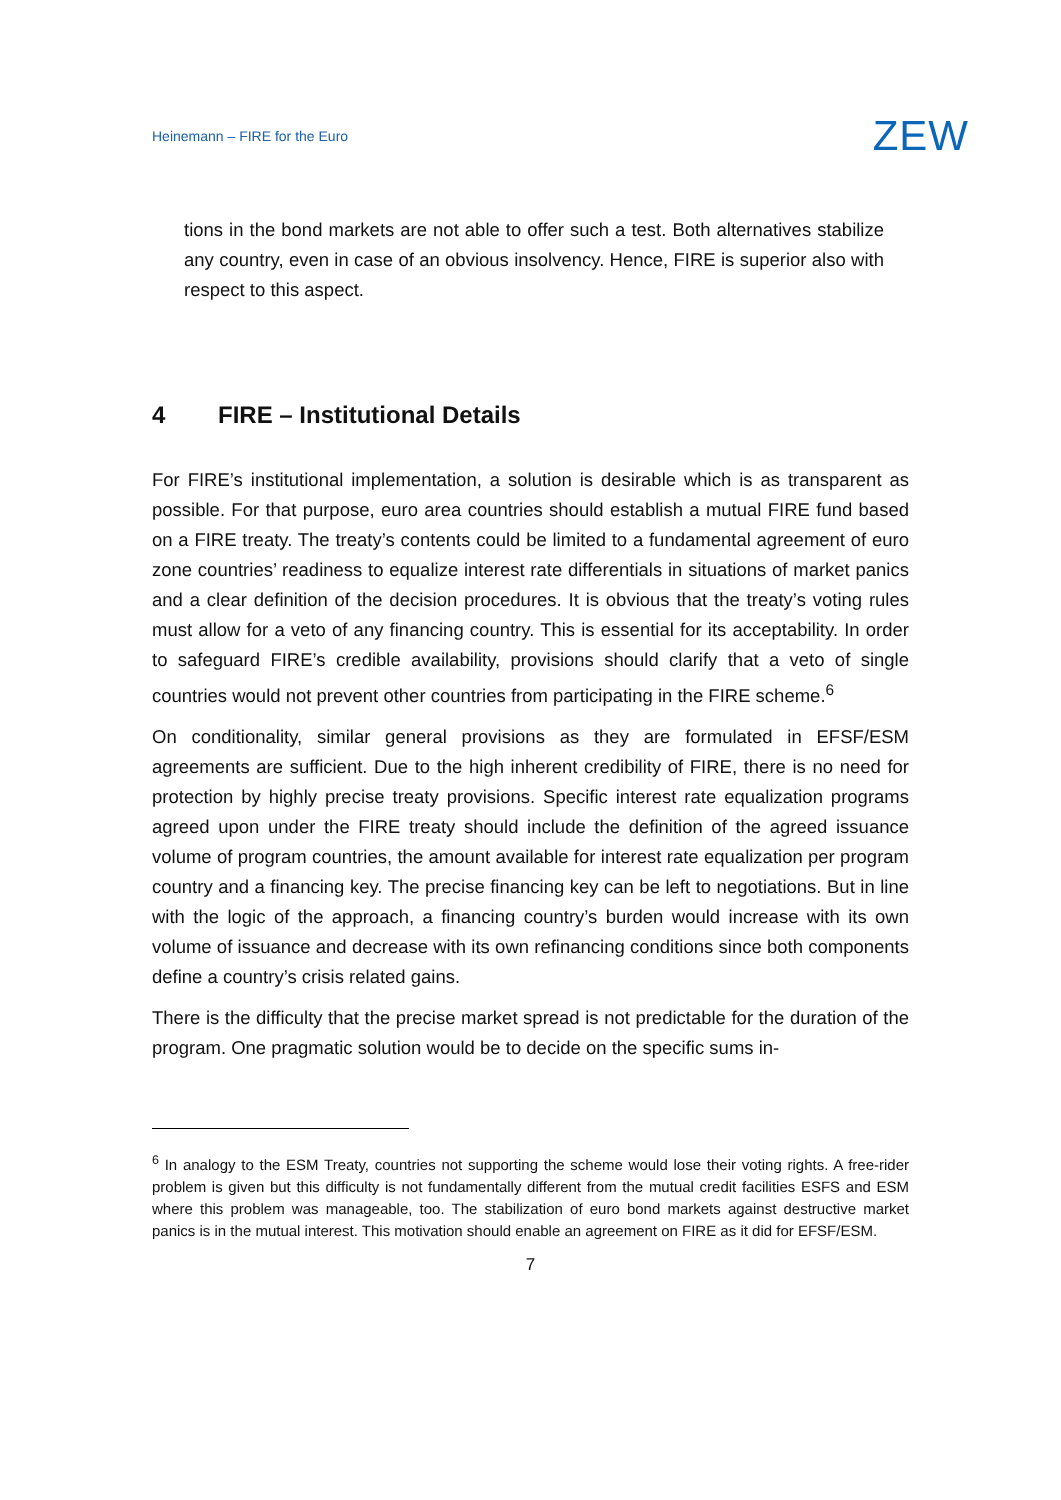Heinemann – FIRE for the Euro ZEW
tions in the bond markets are not able to offer such a test. Both alternatives stabilize any country, even in case of an obvious insolvency. Hence, FIRE is superior also with respect to this aspect.
4 FIRE – Institutional Details
For FIRE’s institutional implementation, a solution is desirable which is as transparent as possible. For that purpose, euro area countries should establish a mutual FIRE fund based on a FIRE treaty. The treaty’s contents could be limited to a fundamental agreement of euro zone countries’ readiness to equalize interest rate differentials in situations of market panics and a clear definition of the decision procedures. It is obvious that the treaty’s voting rules must allow for a veto of any financing country. This is essential for its acceptability. In order to safeguard FIRE’s credible availability, provisions should clarify that a veto of single countries would not prevent other countries from participating in the FIRE scheme.<sup>6</sup>
On conditionality, similar general provisions as they are formulated in EFSF/ESM agreements are sufficient. Due to the high inherent credibility of FIRE, there is no need for protection by highly precise treaty provisions. Specific interest rate equalization programs agreed upon under the FIRE treaty should include the definition of the agreed issuance volume of program countries, the amount available for interest rate equalization per program country and a financing key. The precise financing key can be left to negotiations. But in line with the logic of the approach, a financing country’s burden would increase with its own volume of issuance and decrease with its own refinancing conditions since both components define a country’s crisis related gains.
There is the difficulty that the precise market spread is not predictable for the duration of the program. One pragmatic solution would be to decide on the specific sums in-
<sup>6</sup> In analogy to the ESM Treaty, countries not supporting the scheme would lose their voting rights. A free-rider problem is given but this difficulty is not fundamentally different from the mutual credit facilities ESFS and ESM where this problem was manageable, too. The stabilization of euro bond markets against destructive market panics is in the mutual interest. This motivation should enable an agreement on FIRE as it did for EFSF/ESM.
7